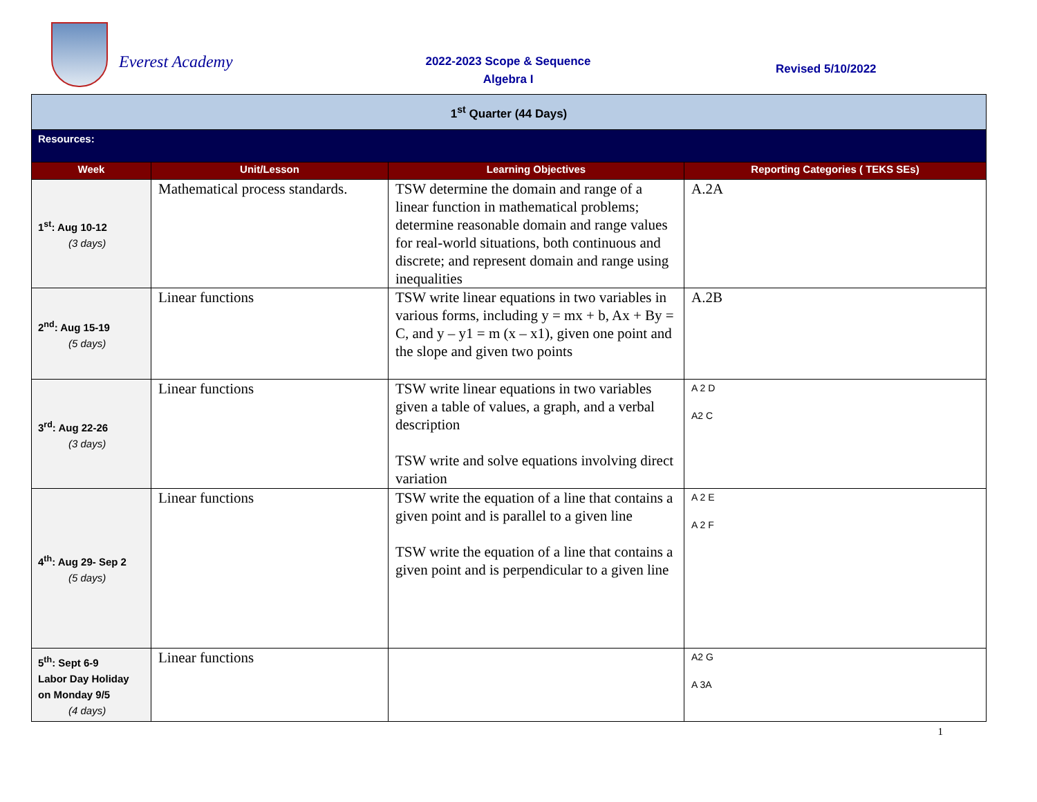Everest Academy
2022-2023 Scope & Sequence
Algebra I
Revised 5/10/2022
| 1<sup>st</sup> Quarter (44 Days) | | | |
| Resources: | | | |
| Week | Unit/Lesson | Learning Objectives | Reporting Categories ( TEKS SEs) |
| 1<sup>st</sup>: Aug 10-12 (3 days) | Mathematical process standards. | TSW determine the domain and range of a linear function in mathematical problems; determine reasonable domain and range values for real-world situations, both continuous and discrete; and represent domain and range using inequalities | A.2A |
| 2<sup>nd</sup>: Aug 15-19 (5 days) | Linear functions | TSW write linear equations in two variables in various forms, including y = mx + b, Ax + By = C, and y – y1 = m (x – x1), given one point and the slope and given two points | A.2B |
| 3<sup>rd</sup>: Aug 22-26 (3 days) | Linear functions | TSW write linear equations in two variables given a table of values, a graph, and a verbal description TSW write and solve equations involving direct variation | A 2 D A2 C |
| 4<sup>th</sup>: Aug 29- Sep 2 (5 days) | Linear functions | TSW write the equation of a line that contains a given point and is parallel to a given line TSW write the equation of a line that contains a given point and is perpendicular to a given line | A 2 E A 2 F |
| 5<sup>th</sup>: Sept 6-9 Labor Day Holiday on Monday 9/5 (4 days) | Linear functions | | A2 G A 3A |
1